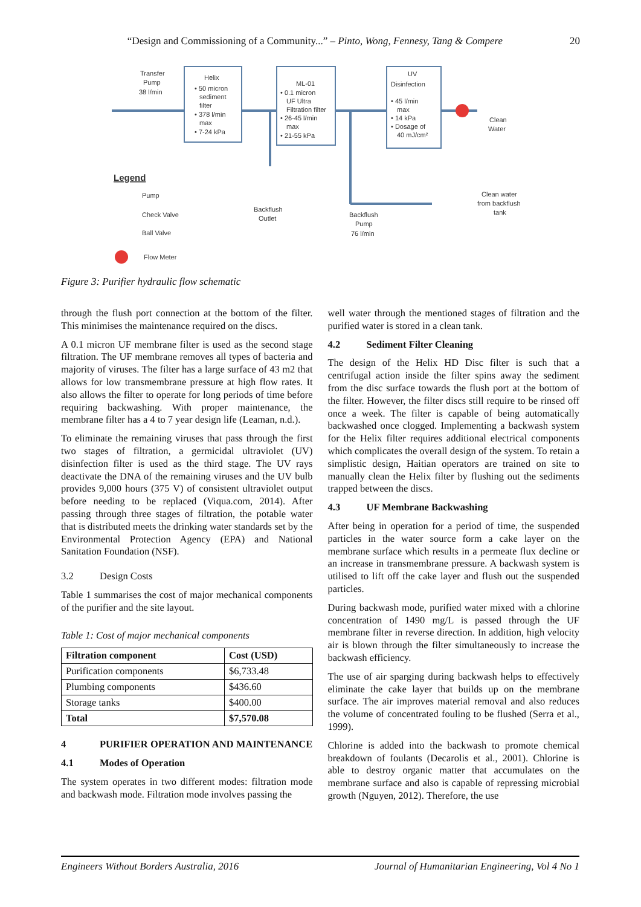“Design and Commissioning of a Community...” – Pinto, Wong, Fennesy, Tang & Compere
20
Transfer
Pump
38 l/min
Helix
• 50 micron
sediment
filter
• 378 l/min
max
• 7-24 kPa
ML-01
• 0.1 micron
UF Ultra
Filtration filter
• 26-45 l/min
max
• 21-55 kPa
UV
Disinfection
• 45 l/min
max
• 14 kPa
• Dosage of
40 mJ/cm²
Clean
Water
Backflush
Outlet
Backflush
Pump
76 l/min
Clean water
from backflush
tank
Legend
Pump
Check Valve
Ball Valve
Flow Meter
Figure 3: Purifier hydraulic flow schematic
through the flush port connection at the bottom of the filter. This minimises the maintenance required on the discs.
A 0.1 micron UF membrane filter is used as the second stage filtration. The UF membrane removes all types of bacteria and majority of viruses. The filter has a large surface of 43 m2 that allows for low transmembrane pressure at high flow rates. It also allows the filter to operate for long periods of time before requiring backwashing. With proper maintenance, the membrane filter has a 4 to 7 year design life (Leaman, n.d.).
To eliminate the remaining viruses that pass through the first two stages of filtration, a germicidal ultraviolet (UV) disinfection filter is used as the third stage. The UV rays deactivate the DNA of the remaining viruses and the UV bulb provides 9,000 hours (375 V) of consistent ultraviolet output before needing to be replaced (Viqua.com, 2014). After passing through three stages of filtration, the potable water that is distributed meets the drinking water standards set by the Environmental Protection Agency (EPA) and National Sanitation Foundation (NSF).
3.2 Design Costs
Table 1 summarises the cost of major mechanical components of the purifier and the site layout.
Table 1: Cost of major mechanical components
| Filtration component | Cost (USD) |
| --- | --- |
| Purification components | $6,733.48 |
| Plumbing components | $436.60 |
| Storage tanks | $400.00 |
| Total | $7,570.08 |
4 PURIFIER OPERATION AND MAINTENANCE
4.1 Modes of Operation
The system operates in two different modes: filtration mode and backwash mode. Filtration mode involves passing the
well water through the mentioned stages of filtration and the purified water is stored in a clean tank.
4.2 Sediment Filter Cleaning
The design of the Helix HD Disc filter is such that a centrifugal action inside the filter spins away the sediment from the disc surface towards the flush port at the bottom of the filter. However, the filter discs still require to be rinsed off once a week. The filter is capable of being automatically backwashed once clogged. Implementing a backwash system for the Helix filter requires additional electrical components which complicates the overall design of the system. To retain a simplistic design, Haitian operators are trained on site to manually clean the Helix filter by flushing out the sediments trapped between the discs.
4.3 UF Membrane Backwashing
After being in operation for a period of time, the suspended particles in the water source form a cake layer on the membrane surface which results in a permeate flux decline or an increase in transmembrane pressure. A backwash system is utilised to lift off the cake layer and flush out the suspended particles.
During backwash mode, purified water mixed with a chlorine concentration of 1490 mg/L is passed through the UF membrane filter in reverse direction. In addition, high velocity air is blown through the filter simultaneously to increase the backwash efficiency.
The use of air sparging during backwash helps to effectively eliminate the cake layer that builds up on the membrane surface. The air improves material removal and also reduces the volume of concentrated fouling to be flushed (Serra et al., 1999).
Chlorine is added into the backwash to promote chemical breakdown of foulants (Decarolis et al., 2001). Chlorine is able to destroy organic matter that accumulates on the membrane surface and also is capable of repressing microbial growth (Nguyen, 2012). Therefore, the use
Engineers Without Borders Australia, 2016 Journal of Humanitarian Engineering, Vol 4 No 1